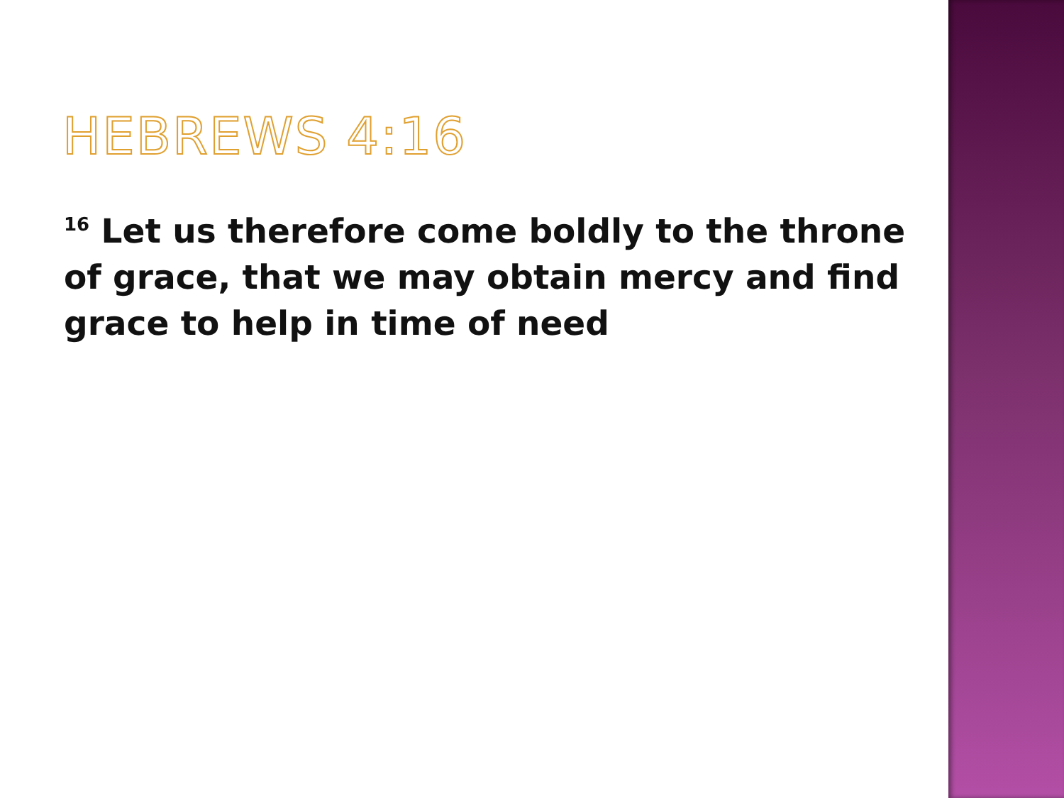HEBREWS 4:16
<sup>16</sup> Let us therefore come boldly to the throne of grace, that we may obtain mercy and find grace to help in time of need